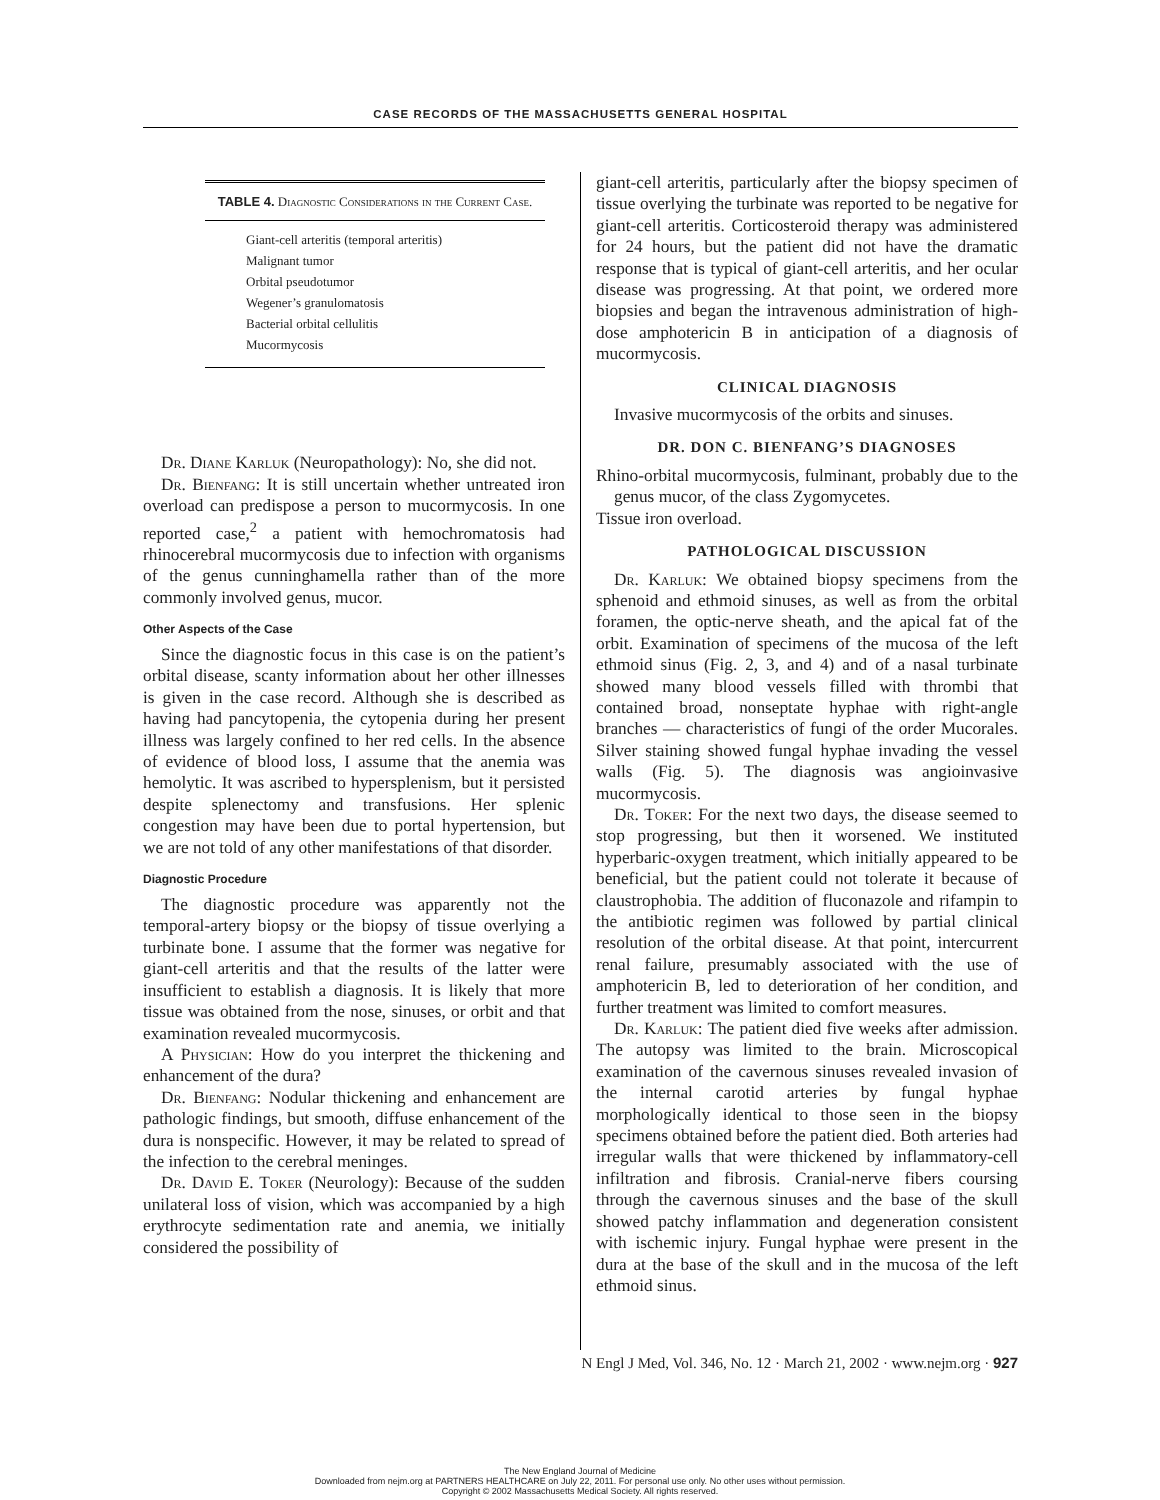CASE RECORDS OF THE MASSACHUSETTS GENERAL HOSPITAL
TABLE 4. Diagnostic Considerations in the Current Case.
| Giant-cell arteritis (temporal arteritis) |
| Malignant tumor |
| Orbital pseudotumor |
| Wegener’s granulomatosis |
| Bacterial orbital cellulitis |
| Mucormycosis |
Dr. Diane Karluk (Neuropathology): No, she did not.
Dr. Bienfang: It is still uncertain whether untreated iron overload can predispose a person to mucormycosis. In one reported case,<sup>2</sup> a patient with hemochromatosis had rhinocerebral mucormycosis due to infection with organisms of the genus cunninghamella rather than of the more commonly involved genus, mucor.
Other Aspects of the Case
Since the diagnostic focus in this case is on the patient’s orbital disease, scanty information about her other illnesses is given in the case record. Although she is described as having had pancytopenia, the cytopenia during her present illness was largely confined to her red cells. In the absence of evidence of blood loss, I assume that the anemia was hemolytic. It was ascribed to hypersplenism, but it persisted despite splenectomy and transfusions. Her splenic congestion may have been due to portal hypertension, but we are not told of any other manifestations of that disorder.
Diagnostic Procedure
The diagnostic procedure was apparently not the temporal-artery biopsy or the biopsy of tissue overlying a turbinate bone. I assume that the former was negative for giant-cell arteritis and that the results of the latter were insufficient to establish a diagnosis. It is likely that more tissue was obtained from the nose, sinuses, or orbit and that examination revealed mucormycosis.
A Physician: How do you interpret the thickening and enhancement of the dura?
Dr. Bienfang: Nodular thickening and enhancement are pathologic findings, but smooth, diffuse enhancement of the dura is nonspecific. However, it may be related to spread of the infection to the cerebral meninges.
Dr. David E. Toker (Neurology): Because of the sudden unilateral loss of vision, which was accompanied by a high erythrocyte sedimentation rate and anemia, we initially considered the possibility of
giant-cell arteritis, particularly after the biopsy specimen of tissue overlying the turbinate was reported to be negative for giant-cell arteritis. Corticosteroid therapy was administered for 24 hours, but the patient did not have the dramatic response that is typical of giant-cell arteritis, and her ocular disease was progressing. At that point, we ordered more biopsies and began the intravenous administration of high-dose amphotericin B in anticipation of a diagnosis of mucormycosis.
CLINICAL DIAGNOSIS
Invasive mucormycosis of the orbits and sinuses.
DR. DON C. BIENFANG’S DIAGNOSES
Rhino-orbital mucormycosis, fulminant, probably due to the genus mucor, of the class Zygomycetes.
Tissue iron overload.
PATHOLOGICAL DISCUSSION
Dr. Karluk: We obtained biopsy specimens from the sphenoid and ethmoid sinuses, as well as from the orbital foramen, the optic-nerve sheath, and the apical fat of the orbit. Examination of specimens of the mucosa of the left ethmoid sinus (Fig. 2, 3, and 4) and of a nasal turbinate showed many blood vessels filled with thrombi that contained broad, nonseptate hyphae with right-angle branches — characteristics of fungi of the order Mucorales. Silver staining showed fungal hyphae invading the vessel walls (Fig. 5). The diagnosis was angioinvasive mucormycosis.
Dr. Toker: For the next two days, the disease seemed to stop progressing, but then it worsened. We instituted hyperbaric-oxygen treatment, which initially appeared to be beneficial, but the patient could not tolerate it because of claustrophobia. The addition of fluconazole and rifampin to the antibiotic regimen was followed by partial clinical resolution of the orbital disease. At that point, intercurrent renal failure, presumably associated with the use of amphotericin B, led to deterioration of her condition, and further treatment was limited to comfort measures.
Dr. Karluk: The patient died five weeks after admission. The autopsy was limited to the brain. Microscopical examination of the cavernous sinuses revealed invasion of the internal carotid arteries by fungal hyphae morphologically identical to those seen in the biopsy specimens obtained before the patient died. Both arteries had irregular walls that were thickened by inflammatory-cell infiltration and fibrosis. Cranial-nerve fibers coursing through the cavernous sinuses and the base of the skull showed patchy inflammation and degeneration consistent with ischemic injury. Fungal hyphae were present in the dura at the base of the skull and in the mucosa of the left ethmoid sinus.
N Engl J Med, Vol. 346, No. 12 · March 21, 2002 · www.nejm.org · 927
The New England Journal of Medicine
Downloaded from nejm.org at PARTNERS HEALTHCARE on July 22, 2011. For personal use only. No other uses without permission.
Copyright © 2002 Massachusetts Medical Society. All rights reserved.